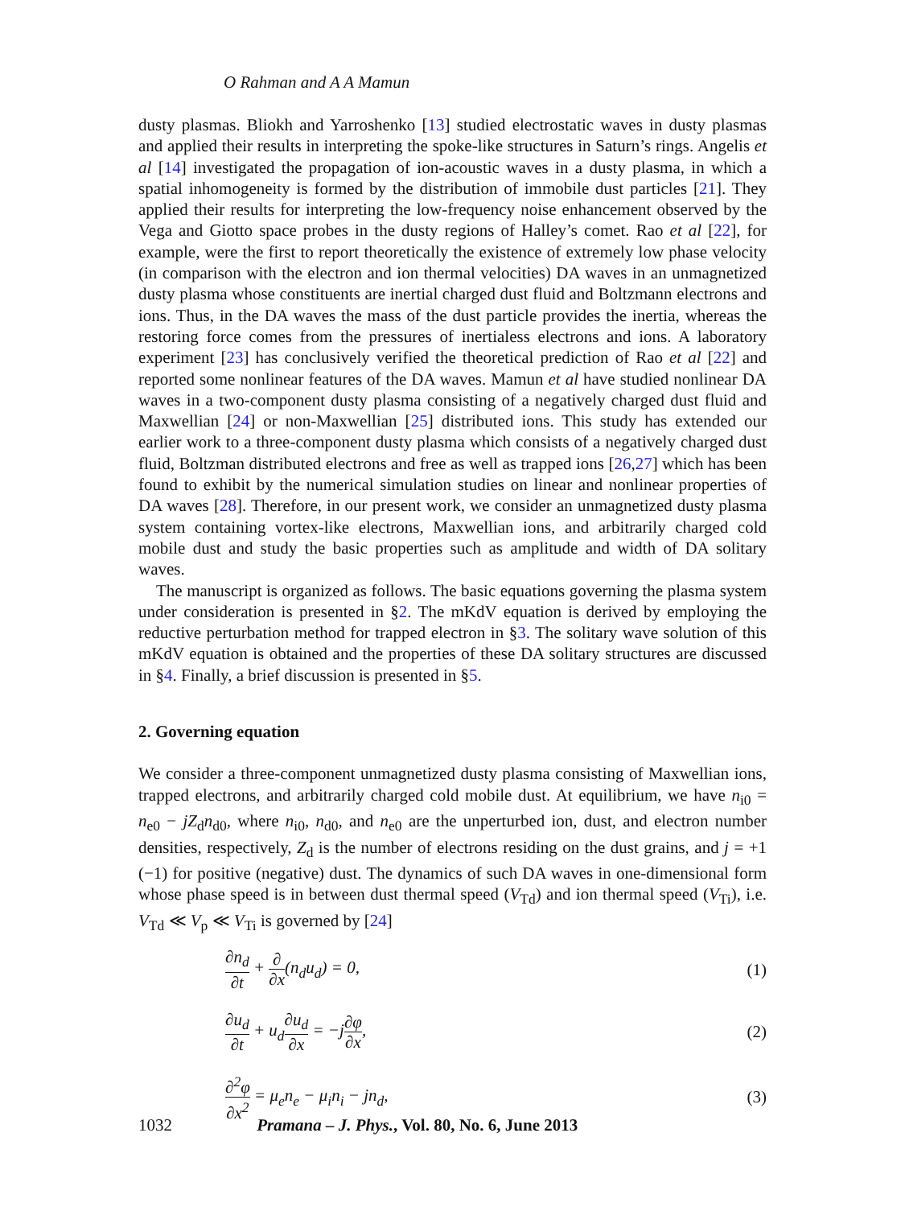O Rahman and A A Mamun
dusty plasmas. Bliokh and Yarroshenko [13] studied electrostatic waves in dusty plasmas and applied their results in interpreting the spoke-like structures in Saturn’s rings. Angelis et al [14] investigated the propagation of ion-acoustic waves in a dusty plasma, in which a spatial inhomogeneity is formed by the distribution of immobile dust particles [21]. They applied their results for interpreting the low-frequency noise enhancement observed by the Vega and Giotto space probes in the dusty regions of Halley’s comet. Rao et al [22], for example, were the first to report theoretically the existence of extremely low phase velocity (in comparison with the electron and ion thermal velocities) DA waves in an unmagnetized dusty plasma whose constituents are inertial charged dust fluid and Boltzmann electrons and ions. Thus, in the DA waves the mass of the dust particle provides the inertia, whereas the restoring force comes from the pressures of inertialess electrons and ions. A laboratory experiment [23] has conclusively verified the theoretical prediction of Rao et al [22] and reported some nonlinear features of the DA waves. Mamun et al have studied nonlinear DA waves in a two-component dusty plasma consisting of a negatively charged dust fluid and Maxwellian [24] or non-Maxwellian [25] distributed ions. This study has extended our earlier work to a three-component dusty plasma which consists of a negatively charged dust fluid, Boltzman distributed electrons and free as well as trapped ions [26,27] which has been found to exhibit by the numerical simulation studies on linear and nonlinear properties of DA waves [28]. Therefore, in our present work, we consider an unmagnetized dusty plasma system containing vortex-like electrons, Maxwellian ions, and arbitrarily charged cold mobile dust and study the basic properties such as amplitude and width of DA solitary waves.
The manuscript is organized as follows. The basic equations governing the plasma system under consideration is presented in §2. The mKdV equation is derived by employing the reductive perturbation method for trapped electron in §3. The solitary wave solution of this mKdV equation is obtained and the properties of these DA solitary structures are discussed in §4. Finally, a brief discussion is presented in §5.
2. Governing equation
We consider a three-component unmagnetized dusty plasma consisting of Maxwellian ions, trapped electrons, and arbitrarily charged cold mobile dust. At equilibrium, we have n<sub>i0</sub> = n<sub>e0</sub> − jZ<sub>d</sub>n<sub>d0</sub>, where n<sub>i0</sub>, n<sub>d0</sub>, and n<sub>e0</sub> are the unperturbed ion, dust, and electron number densities, respectively, Z<sub>d</sub> is the number of electrons residing on the dust grains, and j = +1 (−1) for positive (negative) dust. The dynamics of such DA waves in one-dimensional form whose phase speed is in between dust thermal speed (V<sub>Td</sub>) and ion thermal speed (V<sub>Ti</sub>), i.e. V<sub>Td</sub> ≪ V<sub>p</sub> ≪ V<sub>Ti</sub> is governed by [24]
∂n<sub>d</sub> ∂t + ∂ ∂x(n<sub>d</sub>u<sub>d</sub>) = 0, (1)
∂u<sub>d</sub> ∂t + u<sub>d</sub>∂u<sub>d</sub> ∂x = −j∂φ ∂x, (2)
∂<sup>2</sup>φ ∂x<sup>2</sup> = μ<sub>e</sub>n<sub>e</sub> − μ<sub>i</sub>n<sub>i</sub> − jn<sub>d</sub>, (3)
1032 Pramana – J. Phys., Vol. 80, No. 6, June 2013